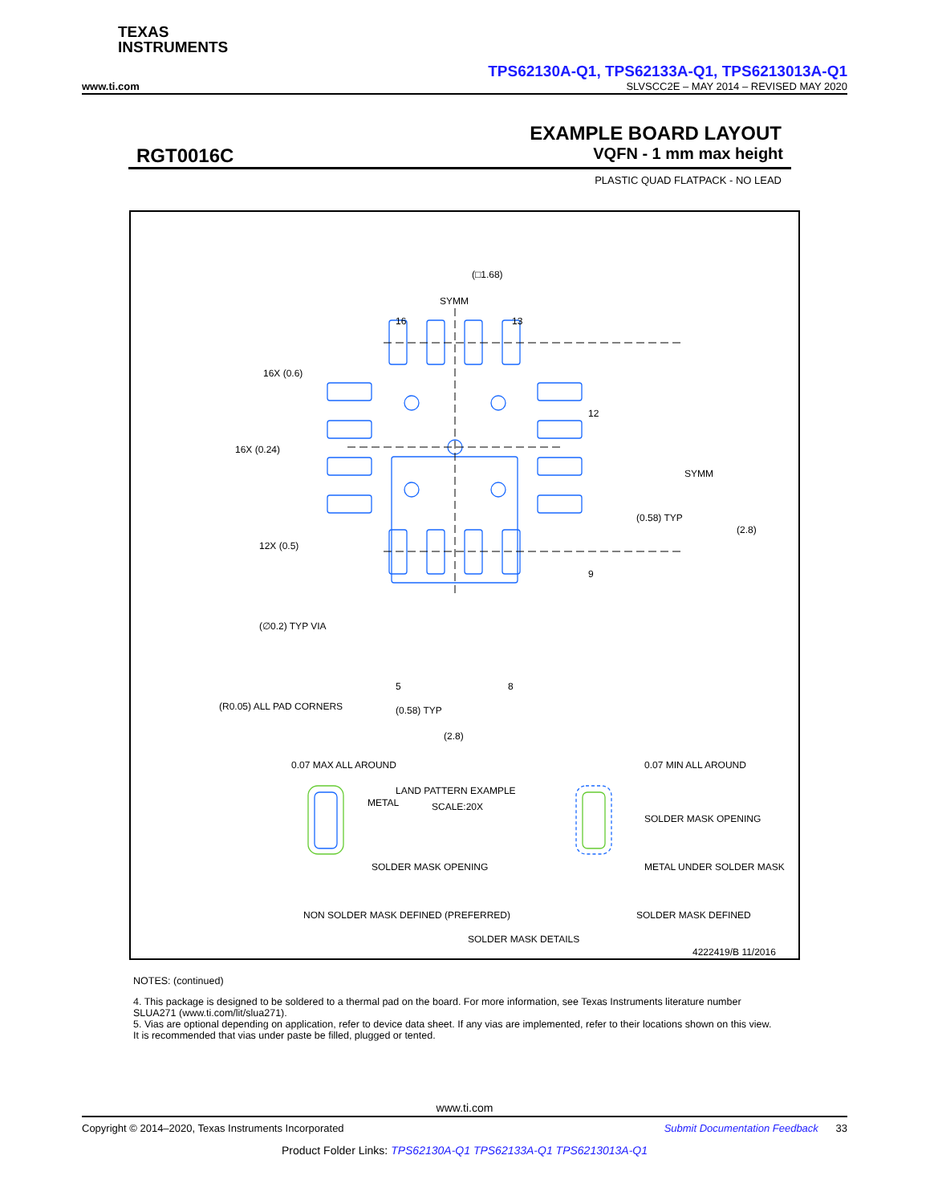TEXAS
INSTRUMENTS
TPS62130A-Q1, TPS62133A-Q1, TPS6213013A-Q1
www.ti.com SLVSCC2E – MAY 2014 – REVISED MAY 2020
EXAMPLE BOARD LAYOUT
RGT0016C VQFN - 1 mm max height
PLASTIC QUAD FLATPACK - NO LEAD
(□1.68)
SYMM
16
13
16X (0.6)
16X (0.24)
12X (0.5)
12
SYMM
(0.58) TYP
(2.8)
9
(∅0.2) TYP VIA
5
8
(R0.05) ALL PAD CORNERS
(0.58) TYP
(2.8)
LAND PATTERN EXAMPLE
SCALE:20X
0.07 MAX ALL AROUND
METAL
SOLDER MASK OPENING
0.07 MIN ALL AROUND
SOLDER MASK OPENING
METAL UNDER SOLDER MASK
NON SOLDER MASK DEFINED (PREFERRED)
SOLDER MASK DEFINED
SOLDER MASK DETAILS
4222419/B 11/2016
NOTES: (continued)
4. This package is designed to be soldered to a thermal pad on the board. For more information, see Texas Instruments literature number SLUA271 (www.ti.com/lit/slua271).
5. Vias are optional depending on application, refer to device data sheet. If any vias are implemented, refer to their locations shown on this view. It is recommended that vias under paste be filled, plugged or tented.
www.ti.com
Copyright © 2014–2020, Texas Instruments Incorporated Submit Documentation Feedback 33
Product Folder Links: TPS62130A-Q1 TPS62133A-Q1 TPS6213013A-Q1